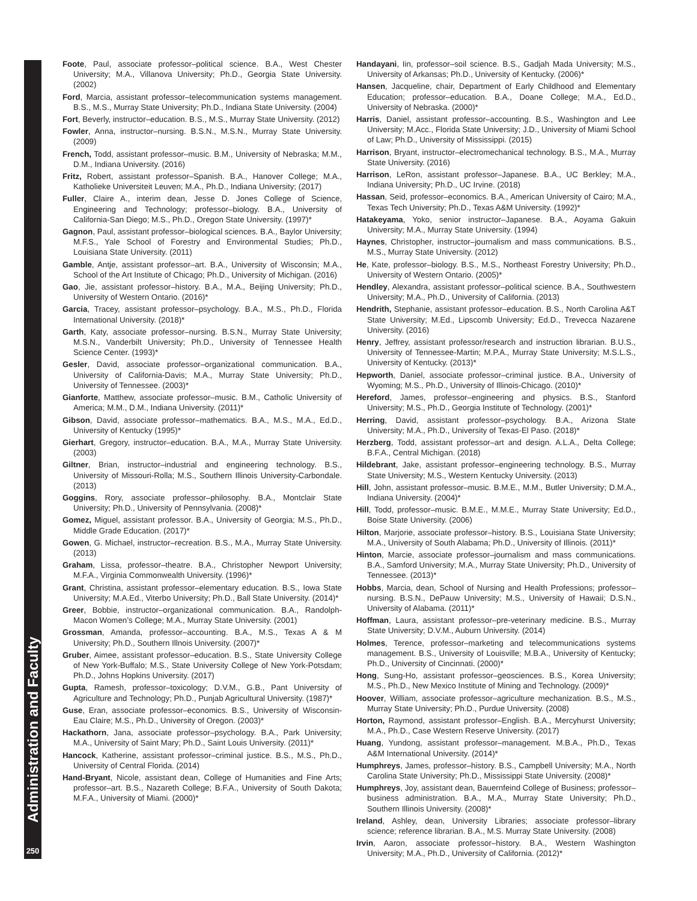Foote, Paul, associate professor–political science. B.A., West Chester University; M.A., Villanova University; Ph.D., Georgia State University. (2002)
Ford, Marcia, assistant professor–telecommunication systems management. B.S., M.S., Murray State University; Ph.D., Indiana State University. (2004)
Fort, Beverly, instructor–education. B.S., M.S., Murray State University. (2012)
Fowler, Anna, instructor–nursing. B.S.N., M.S.N., Murray State University. (2009)
French, Todd, assistant professor–music. B.M., University of Nebraska; M.M., D.M., Indiana University. (2016)
Fritz, Robert, assistant professor–Spanish. B.A., Hanover College; M.A., Katholieke Universiteit Leuven; M.A., Ph.D., Indiana University; (2017)
Fuller, Claire A., interim dean, Jesse D. Jones College of Science, Engineering and Technology; professor–biology. B.A., University of California-San Diego; M.S., Ph.D., Oregon State University. (1997)*
Gagnon, Paul, assistant professor–biological sciences. B.A., Baylor University; M.F.S., Yale School of Forestry and Environmental Studies; Ph.D., Louisiana State University. (2011)
Gamble, Antje, assistant professor–art. B.A., University of Wisconsin; M.A., School of the Art Institute of Chicago; Ph.D., University of Michigan. (2016)
Gao, Jie, assistant professor–history. B.A., M.A., Beijing University; Ph.D., University of Western Ontario. (2016)*
Garcia, Tracey, assistant professor–psychology. B.A., M.S., Ph.D., Florida International University. (2018)*
Garth, Katy, associate professor–nursing. B.S.N., Murray State University; M.S.N., Vanderbilt University; Ph.D., University of Tennessee Health Science Center. (1993)*
Gesler, David, associate professor–organizational communication. B.A., University of California-Davis; M.A., Murray State University; Ph.D., University of Tennessee. (2003)*
Gianforte, Matthew, associate professor–music. B.M., Catholic University of America; M.M., D.M., Indiana University. (2011)*
Gibson, David, associate professor–mathematics. B.A., M.S., M.A., Ed.D., University of Kentucky (1995)*
Gierhart, Gregory, instructor–education. B.A., M.A., Murray State University. (2003)
Giltner, Brian, instructor–industrial and engineering technology. B.S., University of Missouri-Rolla; M.S., Southern Illinois University-Carbondale. (2013)
Goggins, Rory, associate professor–philosophy. B.A., Montclair State University; Ph.D., University of Pennsylvania. (2008)*
Gomez, Miguel, assistant professor. B.A., University of Georgia; M.S., Ph.D., Middle Grade Education. (2017)*
Gowen, G. Michael, instructor–recreation. B.S., M.A., Murray State University. (2013)
Graham, Lissa, professor–theatre. B.A., Christopher Newport University; M.F.A., Virginia Commonwealth University. (1996)*
Grant, Christina, assistant professor–elementary education. B.S., Iowa State University; M.A.Ed., Viterbo University; Ph.D., Ball State University. (2014)*
Greer, Bobbie, instructor–organizational communication. B.A., Randolph-Macon Women’s College; M.A., Murray State University. (2001)
Grossman, Amanda, professor–accounting. B.A., M.S., Texas A & M University; Ph.D., Southern Illnois University. (2007)*
Gruber, Aimee, assistant professor–education. B.S., State University College of New York-Buffalo; M.S., State University College of New York-Potsdam; Ph.D., Johns Hopkins University. (2017)
Gupta, Ramesh, professor–toxicology; D.V.M., G.B., Pant University of Agriculture and Technology; Ph.D., Punjab Agricultural University. (1987)*
Guse, Eran, associate professor–economics. B.S., University of Wisconsin-Eau Claire; M.S., Ph.D., University of Oregon. (2003)*
Hackathorn, Jana, associate professor–psychology. B.A., Park University; M.A., University of Saint Mary; Ph.D., Saint Louis University. (2011)*
Hancock, Katherine, assistant professor–criminal justice. B.S., M.S., Ph.D., University of Central Florida. (2014)
Hand-Bryant, Nicole, assistant dean, College of Humanities and Fine Arts; professor–art. B.S., Nazareth College; B.F.A., University of South Dakota; M.F.A., University of Miami. (2000)*
Handayani, Iin, professor–soil science. B.S., Gadjah Mada University; M.S., University of Arkansas; Ph.D., University of Kentucky. (2006)*
Hansen, Jacqueline, chair, Department of Early Childhood and Elementary Education; professor–education. B.A., Doane College; M.A., Ed.D., University of Nebraska. (2000)*
Harris, Daniel, assistant professor–accounting. B.S., Washington and Lee University; M.Acc., Florida State University; J.D., University of Miami School of Law; Ph.D., University of Mississippi. (2015)
Harrison, Bryant, instructor–electromechanical technology. B.S., M.A., Murray State University. (2016)
Harrison, LeRon, assistant professor–Japanese. B.A., UC Berkley; M.A., Indiana University; Ph.D., UC Irvine. (2018)
Hassan, Seid, professor–economics. B.A., American University of Cairo; M.A., Texas Tech University; Ph.D., Texas A&M University. (1992)*
Hatakeyama, Yoko, senior instructor–Japanese. B.A., Aoyama Gakuin University; M.A., Murray State University. (1994)
Haynes, Christopher, instructor–journalism and mass communications. B.S., M.S., Murray State University. (2012)
He, Kate, professor–biology. B.S., M.S., Northeast Forestry University; Ph.D., University of Western Ontario. (2005)*
Hendley, Alexandra, assistant professor–political science. B.A., Southwestern University; M.A., Ph.D., University of California. (2013)
Hendrith, Stephanie, assistant professor–education. B.S., North Carolina A&T State University; M.Ed., Lipscomb University; Ed.D., Trevecca Nazarene University. (2016)
Henry, Jeffrey, assistant professor/research and instruction librarian. B.U.S., University of Tennessee-Martin; M.P.A., Murray State University; M.S.L.S., University of Kentucky. (2013)*
Hepworth, Daniel, associate professor–criminal justice. B.A., University of Wyoming; M.S., Ph.D., University of Illinois-Chicago. (2010)*
Hereford, James, professor–engineering and physics. B.S., Stanford University; M.S., Ph.D., Georgia Institute of Technology. (2001)*
Herring, David, assistant professor–psychology. B.A., Arizona State University; M.A., Ph.D., University of Texas-El Paso. (2018)*
Herzberg, Todd, assistant professor–art and design. A.L.A., Delta College; B.F.A., Central Michigan. (2018)
Hildebrant, Jake, assistant professor–engineering technology. B.S., Murray State University; M.S., Western Kentucky University. (2013)
Hill, John, assistant professor–music. B.M.E., M.M., Butler University; D.M.A., Indiana University. (2004)*
Hill, Todd, professor–music. B.M.E., M.M.E., Murray State University; Ed.D., Boise State University. (2006)
Hilton, Marjorie, associate professor–history. B.S., Louisiana State University; M.A., University of South Alabama; Ph.D., University of Illinois. (2011)*
Hinton, Marcie, associate professor–journalism and mass communications. B.A., Samford University; M.A., Murray State University; Ph.D., University of Tennessee. (2013)*
Hobbs, Marcia, dean, School of Nursing and Health Professions; professor–nursing. B.S.N., DePauw University; M.S., University of Hawaii; D.S.N., University of Alabama. (2011)*
Hoffman, Laura, assistant professor–pre-veterinary medicine. B.S., Murray State University; D.V.M., Auburn University. (2014)
Holmes, Terence, professor–marketing and telecommunications systems management. B.S., University of Louisville; M.B.A., University of Kentucky; Ph.D., University of Cincinnati. (2000)*
Hong, Sung-Ho, assistant professor–geosciences. B.S., Korea University; M.S., Ph.D., New Mexico Institute of Mining and Technology. (2009)*
Hoover, William, associate professor–agriculture mechanization. B.S., M.S., Murray State University; Ph.D., Purdue University. (2008)
Horton, Raymond, assistant professor–English. B.A., Mercyhurst University; M.A., Ph.D., Case Western Reserve University. (2017)
Huang, Yundong, assistant professor–management. M.B.A., Ph.D., Texas A&M International University. (2014)*
Humphreys, James, professor–history. B.S., Campbell University; M.A., North Carolina State University; Ph.D., Mississippi State University. (2008)*
Humphreys, Joy, assistant dean, Bauernfeind College of Business; professor–business administration. B.A., M.A., Murray State University; Ph.D., Southern Illinois University. (2008)*
Ireland, Ashley, dean, University Libraries; associate professor–library science; reference librarian. B.A., M.S. Murray State University. (2008)
Irvin, Aaron, associate professor–history. B.A., Western Washington University; M.A., Ph.D., University of California. (2012)*
Administration and Faculty
250